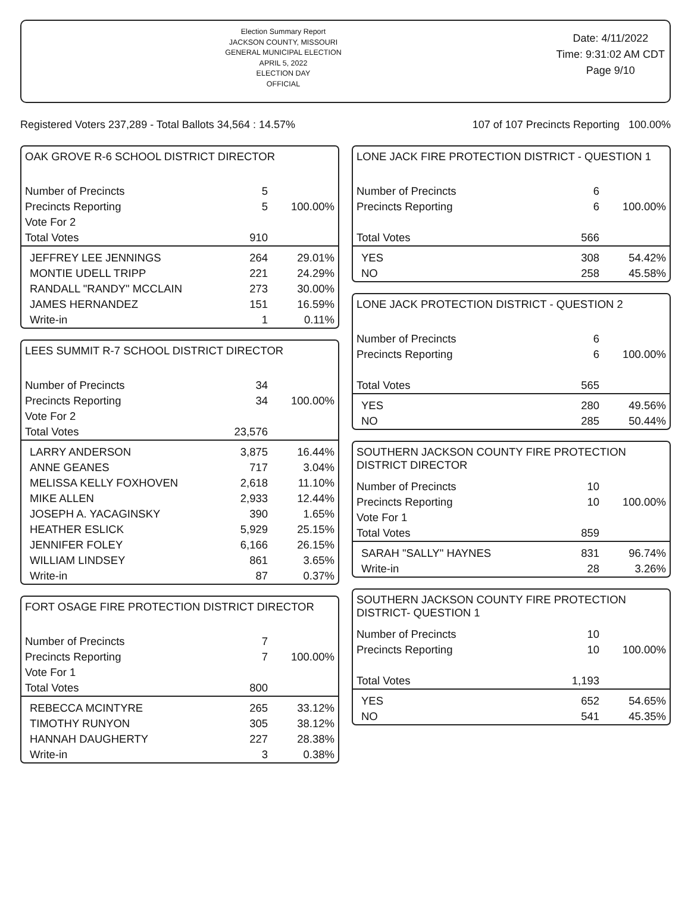Election Summary Report
JACKSON COUNTY, MISSOURI
GENERAL MUNICIPAL ELECTION
APRIL 5, 2022
ELECTION DAY
OFFICIAL
Date: 4/11/2022
Time: 9:31:02 AM CDT
Page 9/10
Registered Voters 237,289 - Total Ballots 34,564 : 14.57% 107 of 107 Precincts Reporting 100.00%
OAK GROVE R-6 SCHOOL DISTRICT DIRECTOR
| Number of Precincts | 5 | |
| Precincts Reporting | 5 | 100.00% |
| Vote For 2 | | |
| Total Votes | 910 | |
| JEFFREY LEE JENNINGS | 264 | 29.01% |
| MONTIE UDELL TRIPP | 221 | 24.29% |
| RANDALL "RANDY" MCCLAIN | 273 | 30.00% |
| JAMES HERNANDEZ | 151 | 16.59% |
| Write-in | 1 | 0.11% |
LEES SUMMIT R-7 SCHOOL DISTRICT DIRECTOR
| Number of Precincts | 34 | |
| Precincts Reporting | 34 | 100.00% |
| Vote For 2 | | |
| Total Votes | 23,576 | |
| LARRY ANDERSON | 3,875 | 16.44% |
| ANNE GEANES | 717 | 3.04% |
| MELISSA KELLY FOXHOVEN | 2,618 | 11.10% |
| MIKE ALLEN | 2,933 | 12.44% |
| JOSEPH A. YACAGINSKY | 390 | 1.65% |
| HEATHER ESLICK | 5,929 | 25.15% |
| JENNIFER FOLEY | 6,166 | 26.15% |
| WILLIAM LINDSEY | 861 | 3.65% |
| Write-in | 87 | 0.37% |
FORT OSAGE FIRE PROTECTION DISTRICT DIRECTOR
| Number of Precincts | 7 | |
| Precincts Reporting | 7 | 100.00% |
| Vote For 1 | | |
| Total Votes | 800 | |
| REBECCA MCINTYRE | 265 | 33.12% |
| TIMOTHY RUNYON | 305 | 38.12% |
| HANNAH DAUGHERTY | 227 | 28.38% |
| Write-in | 3 | 0.38% |
LONE JACK FIRE PROTECTION DISTRICT - QUESTION 1
| Number of Precincts | 6 | |
| Precincts Reporting | 6 | 100.00% |
| Total Votes | 566 | |
| YES | 308 | 54.42% |
| NO | 258 | 45.58% |
LONE JACK PROTECTION DISTRICT - QUESTION 2
| Number of Precincts | 6 | |
| Precincts Reporting | 6 | 100.00% |
| Total Votes | 565 | |
| YES | 280 | 49.56% |
| NO | 285 | 50.44% |
SOUTHERN JACKSON COUNTY FIRE PROTECTION DISTRICT DIRECTOR
| Number of Precincts | 10 | |
| Precincts Reporting | 10 | 100.00% |
| Vote For 1 | | |
| Total Votes | 859 | |
| SARAH "SALLY" HAYNES | 831 | 96.74% |
| Write-in | 28 | 3.26% |
SOUTHERN JACKSON COUNTY FIRE PROTECTION DISTRICT- QUESTION 1
| Number of Precincts | 10 | |
| Precincts Reporting | 10 | 100.00% |
| Total Votes | 1,193 | |
| YES | 652 | 54.65% |
| NO | 541 | 45.35% |